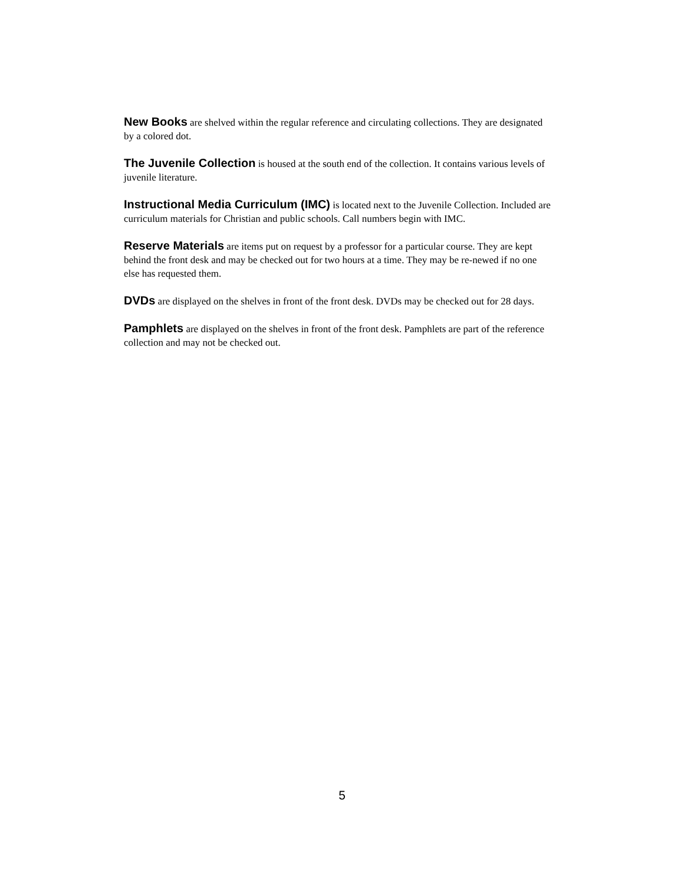New Books are shelved within the regular reference and circulating collections. They are designated by a colored dot.
The Juvenile Collection is housed at the south end of the collection. It contains various levels of juvenile literature.
Instructional Media Curriculum (IMC) is located next to the Juvenile Collection. Included are curriculum materials for Christian and public schools. Call numbers begin with IMC.
Reserve Materials are items put on request by a professor for a particular course. They are kept behind the front desk and may be checked out for two hours at a time. They may be re-newed if no one else has requested them.
DVDs are displayed on the shelves in front of the front desk. DVDs may be checked out for 28 days.
Pamphlets are displayed on the shelves in front of the front desk. Pamphlets are part of the reference collection and may not be checked out.
5